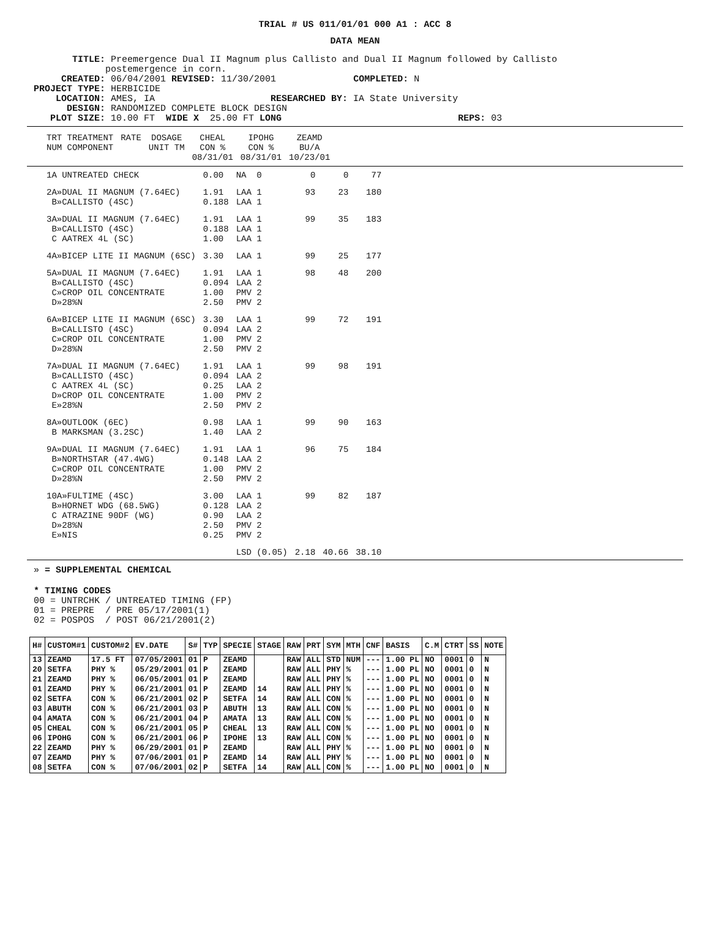TRIAL # US 011/01/01 000 A1 : ACC 8
DATA MEAN
TITLE: Preemergence Dual II Magnum plus Callisto and Dual II Magnum followed by Callisto postemergence in corn. CREATED: 06/04/2001 REVISED: 11/30/2001 COMPLETED: N PROJECT TYPE: HERBICIDE LOCATION: AMES, IA RESEARCHED BY: IA State University DESIGN: RANDOMIZED COMPLETE BLOCK DESIGN PLOT SIZE: 10.00 FT WIDE X 25.00 FT LONG REPS: 03
| TRT TREATMENT NUM COMPONENT | RATE | DOSAGE UNIT TM | CHEAL CON % 08/31/01 | IPOHG CON % 08/31/01 | ZEAMD BU/A 10/23/01 |
| --- | --- | --- | --- | --- | --- |
| 1A UNTREATED CHECK | 0.00 | NA 0 | 0 | 0 | 77 |
| 2A»DUAL II MAGNUM (7.64EC) B»CALLISTO (4SC) | 1.91 0.188 | LAA 1 LAA 1 | 93 | 23 | 180 |
| 3A»DUAL II MAGNUM (7.64EC) B»CALLISTO (4SC) C AATREX 4L (SC) | 1.91 0.188 1.00 | LAA 1 LAA 1 LAA 1 | 99 | 35 | 183 |
| 4A»BICEP LITE II MAGNUM (6SC) | 3.30 | LAA 1 | 99 | 25 | 177 |
| 5A»DUAL II MAGNUM (7.64EC) B»CALLISTO (4SC) C»CROP OIL CONCENTRATE D»28%N | 1.91 0.094 1.00 2.50 | LAA 1 LAA 2 PMV 2 PMV 2 | 98 | 48 | 200 |
| 6A»BICEP LITE II MAGNUM (6SC) B»CALLISTO (4SC) C»CROP OIL CONCENTRATE D»28%N | 3.30 0.094 1.00 2.50 | LAA 1 LAA 2 PMV 2 PMV 2 | 99 | 72 | 191 |
| 7A»DUAL II MAGNUM (7.64EC) B»CALLISTO (4SC) C AATREX 4L (SC) D»CROP OIL CONCENTRATE E»28%N | 1.91 0.094 0.25 1.00 2.50 | LAA 1 LAA 2 LAA 2 PMV 2 PMV 2 | 99 | 98 | 191 |
| 8A»OUTLOOK (6EC) B MARKSMAN (3.2SC) | 0.98 1.40 | LAA 1 LAA 2 | 99 | 90 | 163 |
| 9A»DUAL II MAGNUM (7.64EC) B»NORTHSTAR (47.4WG) C»CROP OIL CONCENTRATE D»28%N | 1.91 0.148 1.00 2.50 | LAA 1 LAA 2 PMV 2 PMV 2 | 96 | 75 | 184 |
| 10A»FULTIME (4SC) B»HORNET WDG (68.5WG) C ATRAZINE 90DF (WG) D»28%N E»NIS | 3.00 0.128 0.90 2.50 0.25 | LAA 1 LAA 2 LAA 2 PMV 2 PMV 2 | 99 | 82 | 187 |
| | | LSD (0.05) | 2.18 | 40.66 | 38.10 |
» = SUPPLEMENTAL CHEMICAL
* TIMING CODES 00 = UNTRCHK / UNTREATED TIMING (FP) 01 = PREPRE / PRE 05/17/2001(1) 02 = POSPOS / POST 06/21/2001(2)
| H# | CUSTOM#1 | CUSTOM#2 | EV.DATE | S# | TYP | SPECIE | STAGE | RAW | PRT | SYM | MTH | CNF | BASIS | C.M | CTRT | SS | NOTE |
| --- | --- | --- | --- | --- | --- | --- | --- | --- | --- | --- | --- | --- | --- | --- | --- | --- | --- |
| 13 | ZEAMD | 17.5 FT | 07/05/2001 | 01 | P | ZEAMD | | RAW | ALL | STD | NUM | --- | 1.00 PL | NO | 0001 | 0 | N |
| 20 | SETFA | PHY % | 05/29/2001 | 01 | P | ZEAMD | | RAW | ALL | PHY | % | --- | 1.00 PL | NO | 0001 | 0 | N |
| 21 | ZEAMD | PHY % | 06/05/2001 | 01 | P | ZEAMD | | RAW | ALL | PHY | % | --- | 1.00 PL | NO | 0001 | 0 | N |
| 01 | ZEAMD | PHY % | 06/21/2001 | 01 | P | ZEAMD | 14 | RAW | ALL | PHY | % | --- | 1.00 PL | NO | 0001 | 0 | N |
| 02 | SETFA | CON % | 06/21/2001 | 02 | P | SETFA | 14 | RAW | ALL | CON | % | --- | 1.00 PL | NO | 0001 | 0 | N |
| 03 | ABUTH | CON % | 06/21/2001 | 03 | P | ABUTH | 13 | RAW | ALL | CON | % | --- | 1.00 PL | NO | 0001 | 0 | N |
| 04 | AMATA | CON % | 06/21/2001 | 04 | P | AMATA | 13 | RAW | ALL | CON | % | --- | 1.00 PL | NO | 0001 | 0 | N |
| 05 | CHEAL | CON % | 06/21/2001 | 05 | P | CHEAL | 13 | RAW | ALL | CON | % | --- | 1.00 PL | NO | 0001 | 0 | N |
| 06 | IPOHG | CON % | 06/21/2001 | 06 | P | IPOHE | 13 | RAW | ALL | CON | % | --- | 1.00 PL | NO | 0001 | 0 | N |
| 22 | ZEAMD | PHY % | 06/29/2001 | 01 | P | ZEAMD | | RAW | ALL | PHY | % | --- | 1.00 PL | NO | 0001 | 0 | N |
| 07 | ZEAMD | PHY % | 07/06/2001 | 01 | P | ZEAMD | 14 | RAW | ALL | PHY | % | --- | 1.00 PL | NO | 0001 | 0 | N |
| 08 | SETFA | CON % | 07/06/2001 | 02 | P | SETFA | 14 | RAW | ALL | CON | % | --- | 1.00 PL | NO | 0001 | 0 | N |